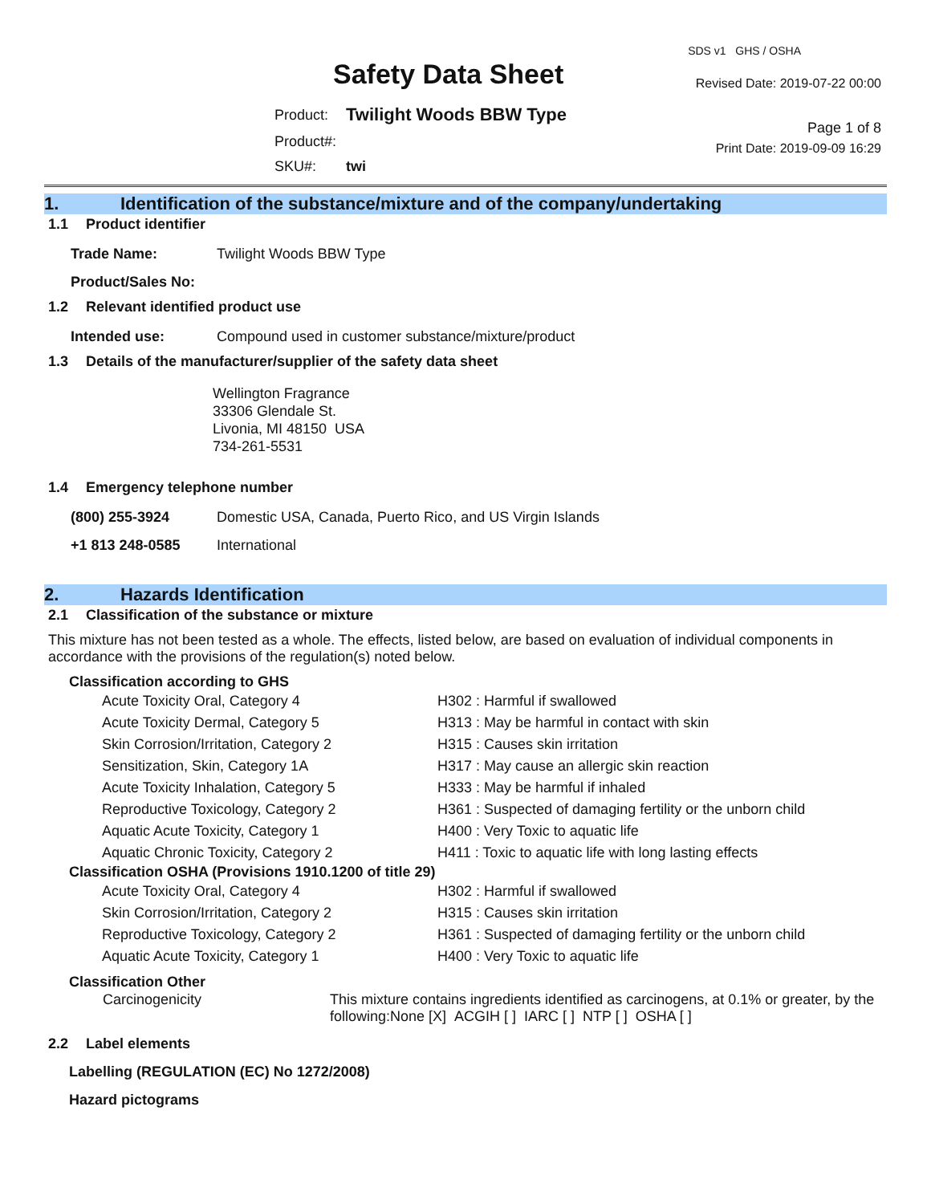Safety Data Sheet
| Product: | Twilight Woods BBW Type |
| Product#: | |
| SKU#: | twi |
SDS v1 GHS / OSHA
Revised Date: 2019-07-22 00:00
Page 1 of 8
Print Date: 2019-09-09 16:29
1. Identification of the substance/mixture and of the company/undertaking
1.1 Product identifier
| Trade Name: | Twilight Woods BBW Type |
| Product/Sales No: | |
1.2 Relevant identified product use
| Intended use: | Compound used in customer substance/mixture/product |
1.3 Details of the manufacturer/supplier of the safety data sheet
Wellington Fragrance
33306 Glendale St.
Livonia, MI 48150 USA
734-261-5531
1.4 Emergency telephone number
| (800) 255-3924 | Domestic USA, Canada, Puerto Rico, and US Virgin Islands |
| +1 813 248-0585 | International |
2. Hazards Identification
2.1 Classification of the substance or mixture
This mixture has not been tested as a whole. The effects, listed below, are based on evaluation of individual components in accordance with the provisions of the regulation(s) noted below.
Classification according to GHS
| Acute Toxicity Oral, Category 4 | H302 : Harmful if swallowed |
| Acute Toxicity Dermal, Category 5 | H313 : May be harmful in contact with skin |
| Skin Corrosion/Irritation, Category 2 | H315 : Causes skin irritation |
| Sensitization, Skin, Category 1A | H317 : May cause an allergic skin reaction |
| Acute Toxicity Inhalation, Category 5 | H333 : May be harmful if inhaled |
| Reproductive Toxicology, Category 2 | H361 : Suspected of damaging fertility or the unborn child |
| Aquatic Acute Toxicity, Category 1 | H400 : Very Toxic to aquatic life |
| Aquatic Chronic Toxicity, Category 2 | H411 : Toxic to aquatic life with long lasting effects |
Classification OSHA (Provisions 1910.1200 of title 29)
| Acute Toxicity Oral, Category 4 | H302 : Harmful if swallowed |
| Skin Corrosion/Irritation, Category 2 | H315 : Causes skin irritation |
| Reproductive Toxicology, Category 2 | H361 : Suspected of damaging fertility or the unborn child |
| Aquatic Acute Toxicity, Category 1 | H400 : Very Toxic to aquatic life |
Classification Other
| Carcinogenicity | This mixture contains ingredients identified as carcinogens, at 0.1% or greater, by the following:None [X] ACGIH [ ] IARC [ ] NTP [ ] OSHA [ ] |
2.2 Label elements
Labelling (REGULATION (EC) No 1272/2008)
Hazard pictograms